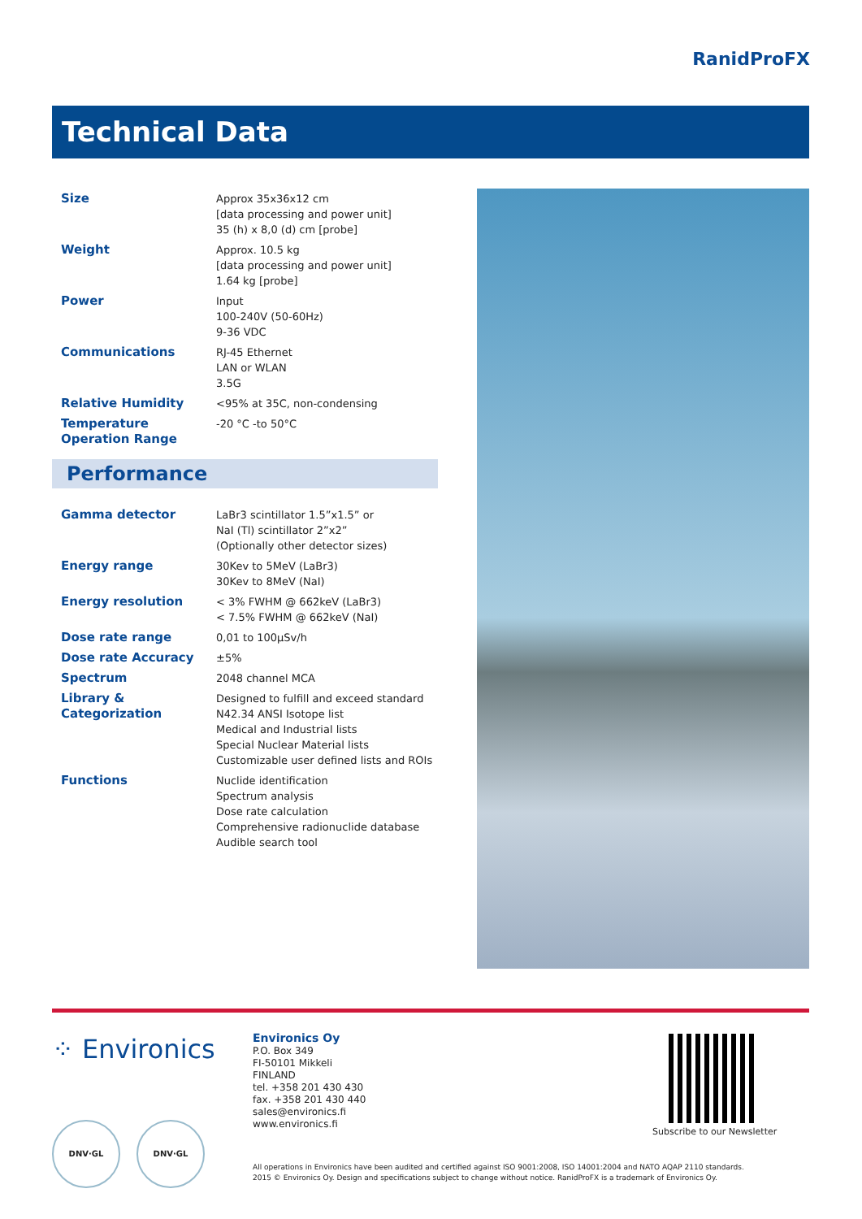RanidProFX
Technical Data
| Size | Approx 35x36x12 cm [data processing and power unit] 35 (h) x 8,0 (d) cm [probe] |
| Weight | Approx. 10.5 kg [data processing and power unit] 1.64 kg [probe] |
| Power | Input 100-240V (50-60Hz) 9-36 VDC |
| Communications | RJ-45 Ethernet LAN or WLAN 3.5G |
| Relative Humidity | <95% at 35C, non-condensing |
| Temperature Operation Range | -20 °C -to 50°C |
Performance
| Gamma detector | LaBr3 scintillator 1.5”x1.5” or NaI (Tl) scintillator 2”x2” (Optionally other detector sizes) |
| Energy range | 30Kev to 5MeV (LaBr3) 30Kev to 8MeV (NaI) |
| Energy resolution | < 3% FWHM @ 662keV (LaBr3) < 7.5% FWHM @ 662keV (NaI) |
| Dose rate range | 0,01 to 100μSv/h |
| Dose rate Accuracy | ±5% |
| Spectrum | 2048 channel MCA |
| Library & Categorization | Designed to fulfill and exceed standard N42.34 ANSI Isotope list Medical and Industrial lists Special Nuclear Material lists Customizable user defined lists and ROIs |
| Functions | Nuclide identification Spectrum analysis Dose rate calculation Comprehensive radionuclide database Audible search tool |
⁘ Environics
Environics Oy
P.O. Box 349
FI-50101 Mikkeli
FINLAND
tel. +358 201 430 430
fax. +358 201 430 440
sales@environics.fi
www.environics.fi
Subscribe to our Newsletter
DNV·GL DNV·GL
All operations in Environics have been audited and certified against ISO 9001:2008, ISO 14001:2004 and NATO AQAP 2110 standards.
2015 © Environics Oy. Design and specifications subject to change without notice. RanidProFX is a trademark of Environics Oy.